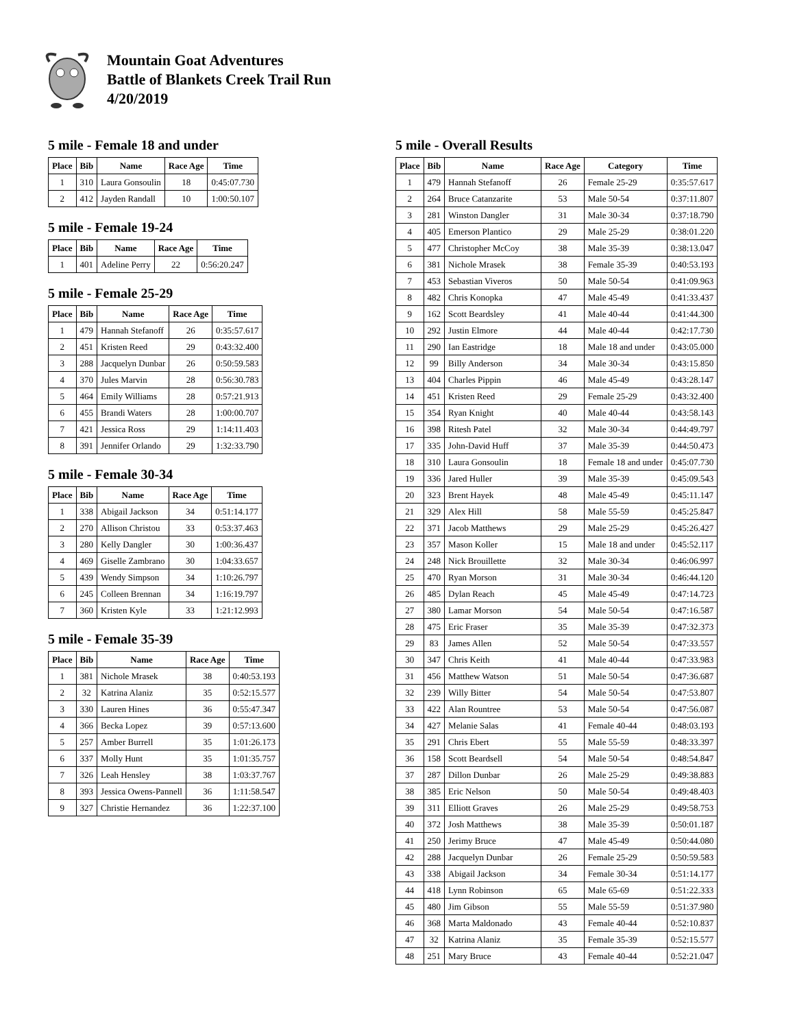Mountain Goat Adventures
Battle of Blankets Creek Trail Run
4/20/2019
5 mile - Female 18 and under
| Place | Bib | Name | Race Age | Time |
| --- | --- | --- | --- | --- |
| 1 | 310 | Laura Gonsoulin | 18 | 0:45:07.730 |
| 2 | 412 | Jayden Randall | 10 | 1:00:50.107 |
5 mile - Female 19-24
| Place | Bib | Name | Race Age | Time |
| --- | --- | --- | --- | --- |
| 1 | 401 | Adeline Perry | 22 | 0:56:20.247 |
5 mile - Female 25-29
| Place | Bib | Name | Race Age | Time |
| --- | --- | --- | --- | --- |
| 1 | 479 | Hannah Stefanoff | 26 | 0:35:57.617 |
| 2 | 451 | Kristen Reed | 29 | 0:43:32.400 |
| 3 | 288 | Jacquelyn Dunbar | 26 | 0:50:59.583 |
| 4 | 370 | Jules Marvin | 28 | 0:56:30.783 |
| 5 | 464 | Emily Williams | 28 | 0:57:21.913 |
| 6 | 455 | Brandi Waters | 28 | 1:00:00.707 |
| 7 | 421 | Jessica Ross | 29 | 1:14:11.403 |
| 8 | 391 | Jennifer Orlando | 29 | 1:32:33.790 |
5 mile - Female 30-34
| Place | Bib | Name | Race Age | Time |
| --- | --- | --- | --- | --- |
| 1 | 338 | Abigail Jackson | 34 | 0:51:14.177 |
| 2 | 270 | Allison Christou | 33 | 0:53:37.463 |
| 3 | 280 | Kelly Dangler | 30 | 1:00:36.437 |
| 4 | 469 | Giselle Zambrano | 30 | 1:04:33.657 |
| 5 | 439 | Wendy Simpson | 34 | 1:10:26.797 |
| 6 | 245 | Colleen Brennan | 34 | 1:16:19.797 |
| 7 | 360 | Kristen Kyle | 33 | 1:21:12.993 |
5 mile - Female 35-39
| Place | Bib | Name | Race Age | Time |
| --- | --- | --- | --- | --- |
| 1 | 381 | Nichole Mrasek | 38 | 0:40:53.193 |
| 2 | 32 | Katrina Alaniz | 35 | 0:52:15.577 |
| 3 | 330 | Lauren Hines | 36 | 0:55:47.347 |
| 4 | 366 | Becka Lopez | 39 | 0:57:13.600 |
| 5 | 257 | Amber Burrell | 35 | 1:01:26.173 |
| 6 | 337 | Molly Hunt | 35 | 1:01:35.757 |
| 7 | 326 | Leah Hensley | 38 | 1:03:37.767 |
| 8 | 393 | Jessica Owens-Pannell | 36 | 1:11:58.547 |
| 9 | 327 | Christie Hernandez | 36 | 1:22:37.100 |
5 mile - Overall Results
| Place | Bib | Name | Race Age | Category | Time |
| --- | --- | --- | --- | --- | --- |
| 1 | 479 | Hannah Stefanoff | 26 | Female 25-29 | 0:35:57.617 |
| 2 | 264 | Bruce Catanzarite | 53 | Male 50-54 | 0:37:11.807 |
| 3 | 281 | Winston Dangler | 31 | Male 30-34 | 0:37:18.790 |
| 4 | 405 | Emerson Plantico | 29 | Male 25-29 | 0:38:01.220 |
| 5 | 477 | Christopher McCoy | 38 | Male 35-39 | 0:38:13.047 |
| 6 | 381 | Nichole Mrasek | 38 | Female 35-39 | 0:40:53.193 |
| 7 | 453 | Sebastian Viveros | 50 | Male 50-54 | 0:41:09.963 |
| 8 | 482 | Chris Konopka | 47 | Male 45-49 | 0:41:33.437 |
| 9 | 162 | Scott Beardsley | 41 | Male 40-44 | 0:41:44.300 |
| 10 | 292 | Justin Elmore | 44 | Male 40-44 | 0:42:17.730 |
| 11 | 290 | Ian Eastridge | 18 | Male 18 and under | 0:43:05.000 |
| 12 | 99 | Billy Anderson | 34 | Male 30-34 | 0:43:15.850 |
| 13 | 404 | Charles Pippin | 46 | Male 45-49 | 0:43:28.147 |
| 14 | 451 | Kristen Reed | 29 | Female 25-29 | 0:43:32.400 |
| 15 | 354 | Ryan Knight | 40 | Male 40-44 | 0:43:58.143 |
| 16 | 398 | Ritesh Patel | 32 | Male 30-34 | 0:44:49.797 |
| 17 | 335 | John-David Huff | 37 | Male 35-39 | 0:44:50.473 |
| 18 | 310 | Laura Gonsoulin | 18 | Female 18 and under | 0:45:07.730 |
| 19 | 336 | Jared Huller | 39 | Male 35-39 | 0:45:09.543 |
| 20 | 323 | Brent Hayek | 48 | Male 45-49 | 0:45:11.147 |
| 21 | 329 | Alex Hill | 58 | Male 55-59 | 0:45:25.847 |
| 22 | 371 | Jacob Matthews | 29 | Male 25-29 | 0:45:26.427 |
| 23 | 357 | Mason Koller | 15 | Male 18 and under | 0:45:52.117 |
| 24 | 248 | Nick Brouillette | 32 | Male 30-34 | 0:46:06.997 |
| 25 | 470 | Ryan Morson | 31 | Male 30-34 | 0:46:44.120 |
| 26 | 485 | Dylan Reach | 45 | Male 45-49 | 0:47:14.723 |
| 27 | 380 | Lamar Morson | 54 | Male 50-54 | 0:47:16.587 |
| 28 | 475 | Eric Fraser | 35 | Male 35-39 | 0:47:32.373 |
| 29 | 83 | James Allen | 52 | Male 50-54 | 0:47:33.557 |
| 30 | 347 | Chris Keith | 41 | Male 40-44 | 0:47:33.983 |
| 31 | 456 | Matthew Watson | 51 | Male 50-54 | 0:47:36.687 |
| 32 | 239 | Willy Bitter | 54 | Male 50-54 | 0:47:53.807 |
| 33 | 422 | Alan Rountree | 53 | Male 50-54 | 0:47:56.087 |
| 34 | 427 | Melanie Salas | 41 | Female 40-44 | 0:48:03.193 |
| 35 | 291 | Chris Ebert | 55 | Male 55-59 | 0:48:33.397 |
| 36 | 158 | Scott Beardsell | 54 | Male 50-54 | 0:48:54.847 |
| 37 | 287 | Dillon Dunbar | 26 | Male 25-29 | 0:49:38.883 |
| 38 | 385 | Eric Nelson | 50 | Male 50-54 | 0:49:48.403 |
| 39 | 311 | Elliott Graves | 26 | Male 25-29 | 0:49:58.753 |
| 40 | 372 | Josh Matthews | 38 | Male 35-39 | 0:50:01.187 |
| 41 | 250 | Jerimy Bruce | 47 | Male 45-49 | 0:50:44.080 |
| 42 | 288 | Jacquelyn Dunbar | 26 | Female 25-29 | 0:50:59.583 |
| 43 | 338 | Abigail Jackson | 34 | Female 30-34 | 0:51:14.177 |
| 44 | 418 | Lynn Robinson | 65 | Male 65-69 | 0:51:22.333 |
| 45 | 480 | Jim Gibson | 55 | Male 55-59 | 0:51:37.980 |
| 46 | 368 | Marta Maldonado | 43 | Female 40-44 | 0:52:10.837 |
| 47 | 32 | Katrina Alaniz | 35 | Female 35-39 | 0:52:15.577 |
| 48 | 251 | Mary Bruce | 43 | Female 40-44 | 0:52:21.047 |